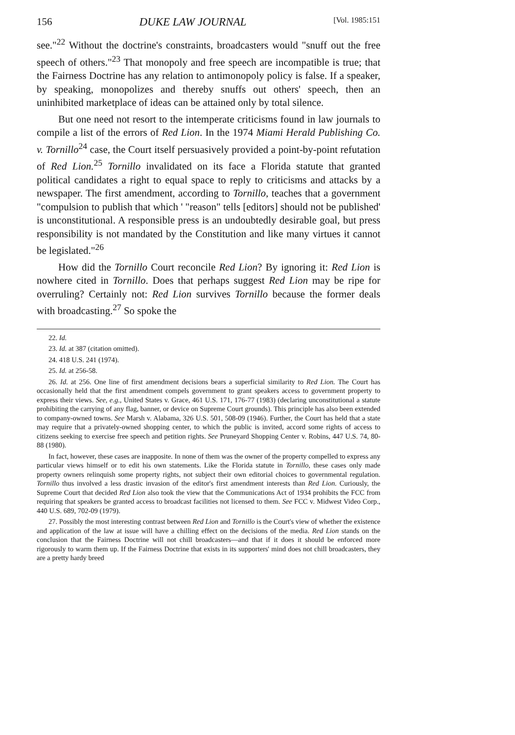156 DUKE LAW JOURNAL [Vol. 1985:151
see."<sup>22</sup> Without the doctrine's constraints, broadcasters would "snuff out the free speech of others."<sup>23</sup> That monopoly and free speech are incompatible is true; that the Fairness Doctrine has any relation to antimonopoly policy is false. If a speaker, by speaking, monopolizes and thereby snuffs out others' speech, then an uninhibited marketplace of ideas can be attained only by total silence.
But one need not resort to the intemperate criticisms found in law journals to compile a list of the errors of Red Lion. In the 1974 Miami Herald Publishing Co. v. Tornillo<sup>24</sup> case, the Court itself persuasively provided a point-by-point refutation of Red Lion.<sup>25</sup> Tornillo invalidated on its face a Florida statute that granted political candidates a right to equal space to reply to criticisms and attacks by a newspaper. The first amendment, according to Tornillo, teaches that a government "compulsion to publish that which ' "reason" tells [editors] should not be published' is unconstitutional. A responsible press is an undoubtedly desirable goal, but press responsibility is not mandated by the Constitution and like many virtues it cannot be legislated."<sup>26</sup>
How did the Tornillo Court reconcile Red Lion? By ignoring it: Red Lion is nowhere cited in Tornillo. Does that perhaps suggest Red Lion may be ripe for overruling? Certainly not: Red Lion survives Tornillo because the former deals with broadcasting.<sup>27</sup> So spoke the
22. Id.
23. Id. at 387 (citation omitted).
24. 418 U.S. 241 (1974).
25. Id. at 256-58.
26. Id. at 256. One line of first amendment decisions bears a superficial similarity to Red Lion. The Court has occasionally held that the first amendment compels government to grant speakers access to government property to express their views. See, e.g., United States v. Grace, 461 U.S. 171, 176-77 (1983) (declaring unconstitutional a statute prohibiting the carrying of any flag, banner, or device on Supreme Court grounds). This principle has also been extended to company-owned towns. See Marsh v. Alabama, 326 U.S. 501, 508-09 (1946). Further, the Court has held that a state may require that a privately-owned shopping center, to which the public is invited, accord some rights of access to citizens seeking to exercise free speech and petition rights. See Pruneyard Shopping Center v. Robins, 447 U.S. 74, 80-88 (1980).
In fact, however, these cases are inapposite. In none of them was the owner of the property compelled to express any particular views himself or to edit his own statements. Like the Florida statute in Tornillo, these cases only made property owners relinquish some property rights, not subject their own editorial choices to governmental regulation. Tornillo thus involved a less drastic invasion of the editor's first amendment interests than Red Lion. Curiously, the Supreme Court that decided Red Lion also took the view that the Communications Act of 1934 prohibits the FCC from requiring that speakers be granted access to broadcast facilities not licensed to them. See FCC v. Midwest Video Corp., 440 U.S. 689, 702-09 (1979).
27. Possibly the most interesting contrast between Red Lion and Tornillo is the Court's view of whether the existence and application of the law at issue will have a chilling effect on the decisions of the media. Red Lion stands on the conclusion that the Fairness Doctrine will not chill broadcasters—and that if it does it should be enforced more rigorously to warm them up. If the Fairness Doctrine that exists in its supporters' mind does not chill broadcasters, they are a pretty hardy breed